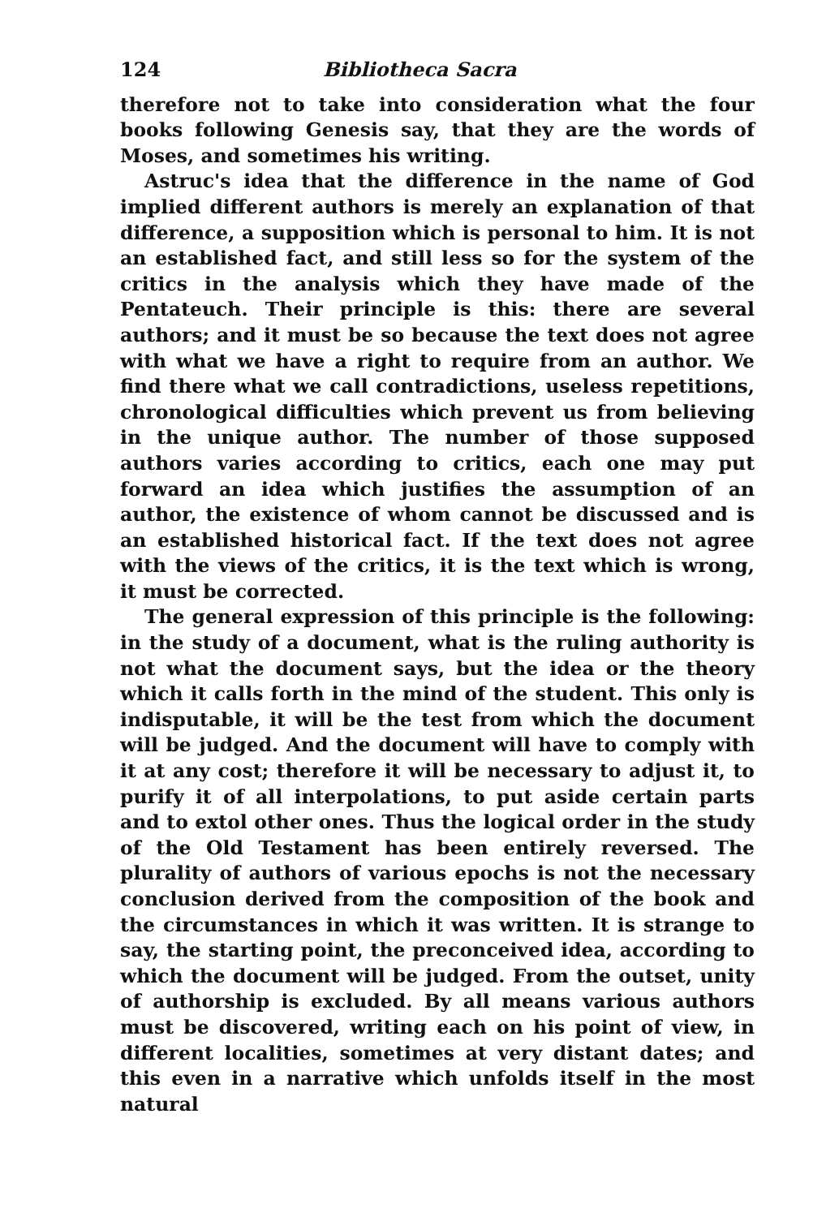124 Bibliotheca Sacra
therefore not to take into consideration what the four books following Genesis say, that they are the words of Moses, and sometimes his writing.
Astruc's idea that the difference in the name of God implied different authors is merely an explanation of that difference, a supposition which is personal to him. It is not an established fact, and still less so for the system of the critics in the analysis which they have made of the Pentateuch. Their principle is this: there are several authors; and it must be so because the text does not agree with what we have a right to require from an author. We find there what we call contradictions, useless repetitions, chronological difficulties which prevent us from believing in the unique author. The number of those supposed authors varies according to critics, each one may put forward an idea which justifies the assumption of an author, the existence of whom cannot be discussed and is an established historical fact. If the text does not agree with the views of the critics, it is the text which is wrong, it must be corrected.
The general expression of this principle is the following: in the study of a document, what is the ruling authority is not what the document says, but the idea or the theory which it calls forth in the mind of the student. This only is indisputable, it will be the test from which the document will be judged. And the document will have to comply with it at any cost; therefore it will be necessary to adjust it, to purify it of all interpolations, to put aside certain parts and to extol other ones. Thus the logical order in the study of the Old Testament has been entirely reversed. The plurality of authors of various epochs is not the necessary conclusion derived from the composition of the book and the circumstances in which it was written. It is strange to say, the starting point, the preconceived idea, according to which the document will be judged. From the outset, unity of authorship is excluded. By all means various authors must be discovered, writing each on his point of view, in different localities, sometimes at very distant dates; and this even in a narrative which unfolds itself in the most natural